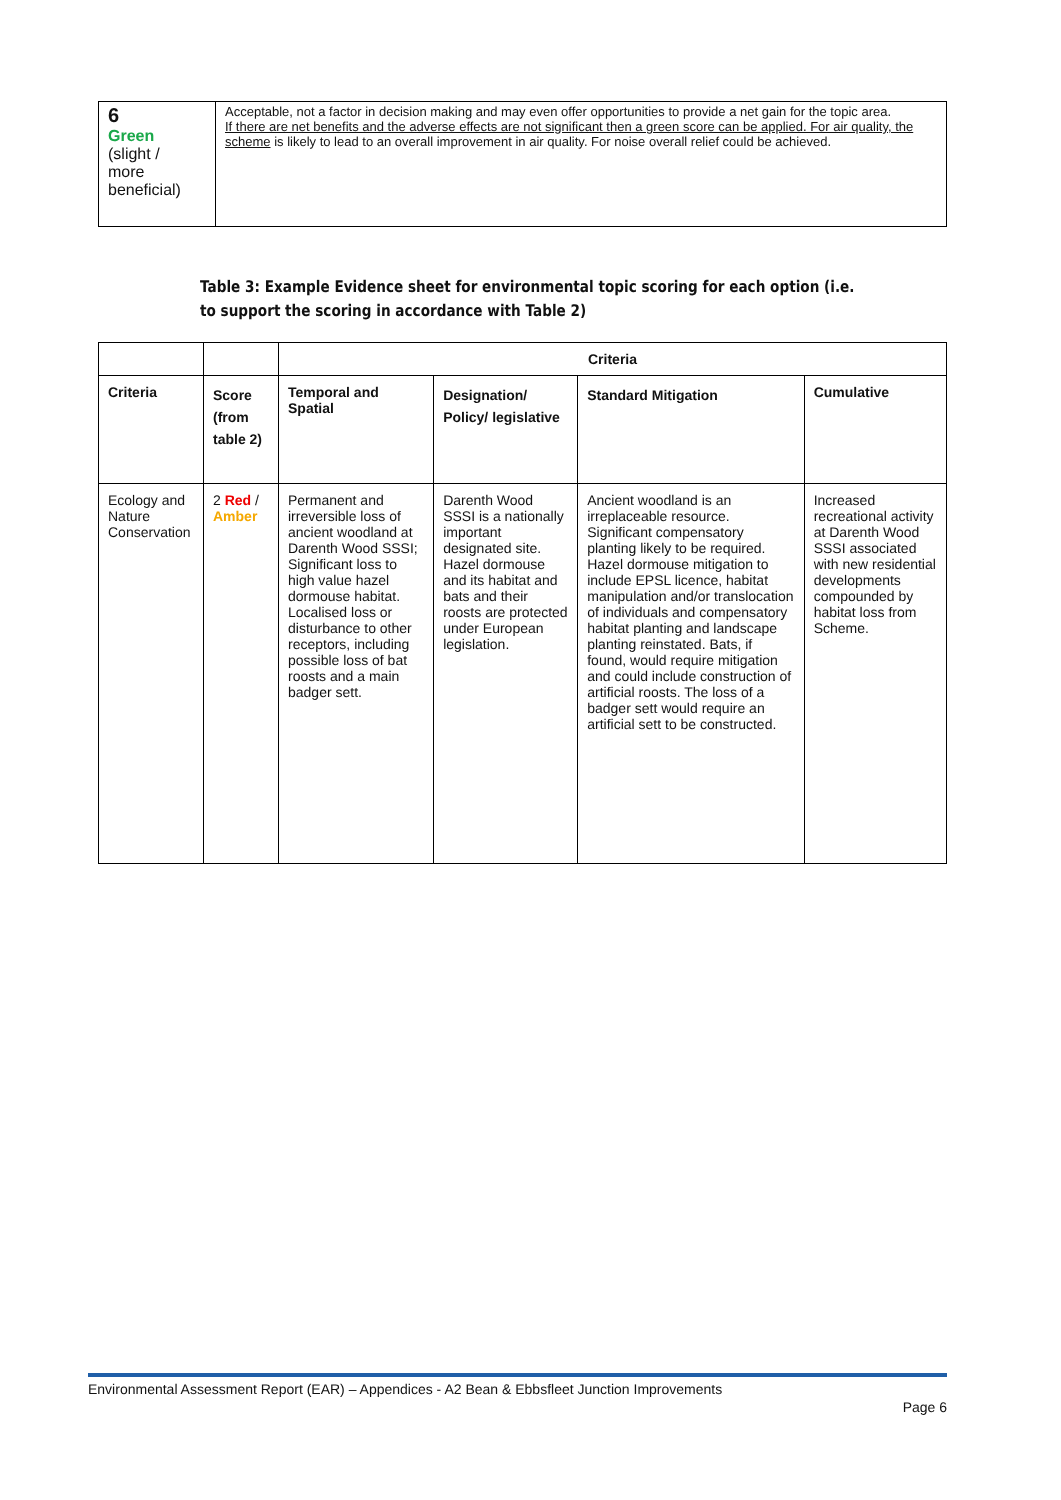| 6 Green (slight / more beneficial) | Acceptable, not a factor in decision making and may even offer opportunities to provide a net gain for the topic area. If there are net benefits and the adverse effects are not significant then a green score can be applied. For air quality, the scheme is likely to lead to an overall improvement in air quality. For noise overall relief could be achieved. |
Table 3: Example Evidence sheet for environmental topic scoring for each option (i.e. to support the scoring in accordance with Table 2)
| | | Criteria | | | |
| Criteria | Score (from table 2) | Temporal and Spatial | Designation/ Policy/ legislative | Standard Mitigation | Cumulative |
| Ecology and Nature Conservation | 2 Red / Amber | Permanent and irreversible loss of ancient woodland at Darenth Wood SSSI; Significant loss to high value hazel dormouse habitat. Localised loss or disturbance to other receptors, including possible loss of bat roosts and a main badger sett. | Darenth Wood SSSI is a nationally important designated site. Hazel dormouse and its habitat and bats and their roosts are protected under European legislation. | Ancient woodland is an irreplaceable resource. Significant compensatory planting likely to be required. Hazel dormouse mitigation to include EPSL licence, habitat manipulation and/or translocation of individuals and compensatory habitat planting and landscape planting reinstated. Bats, if found, would require mitigation and could include construction of artificial roosts. The loss of a badger sett would require an artificial sett to be constructed. | Increased recreational activity at Darenth Wood SSSI associated with new residential developments compounded by habitat loss from Scheme. |
Environmental Assessment Report (EAR) – Appendices - A2 Bean & Ebbsfleet Junction Improvements
Page 6